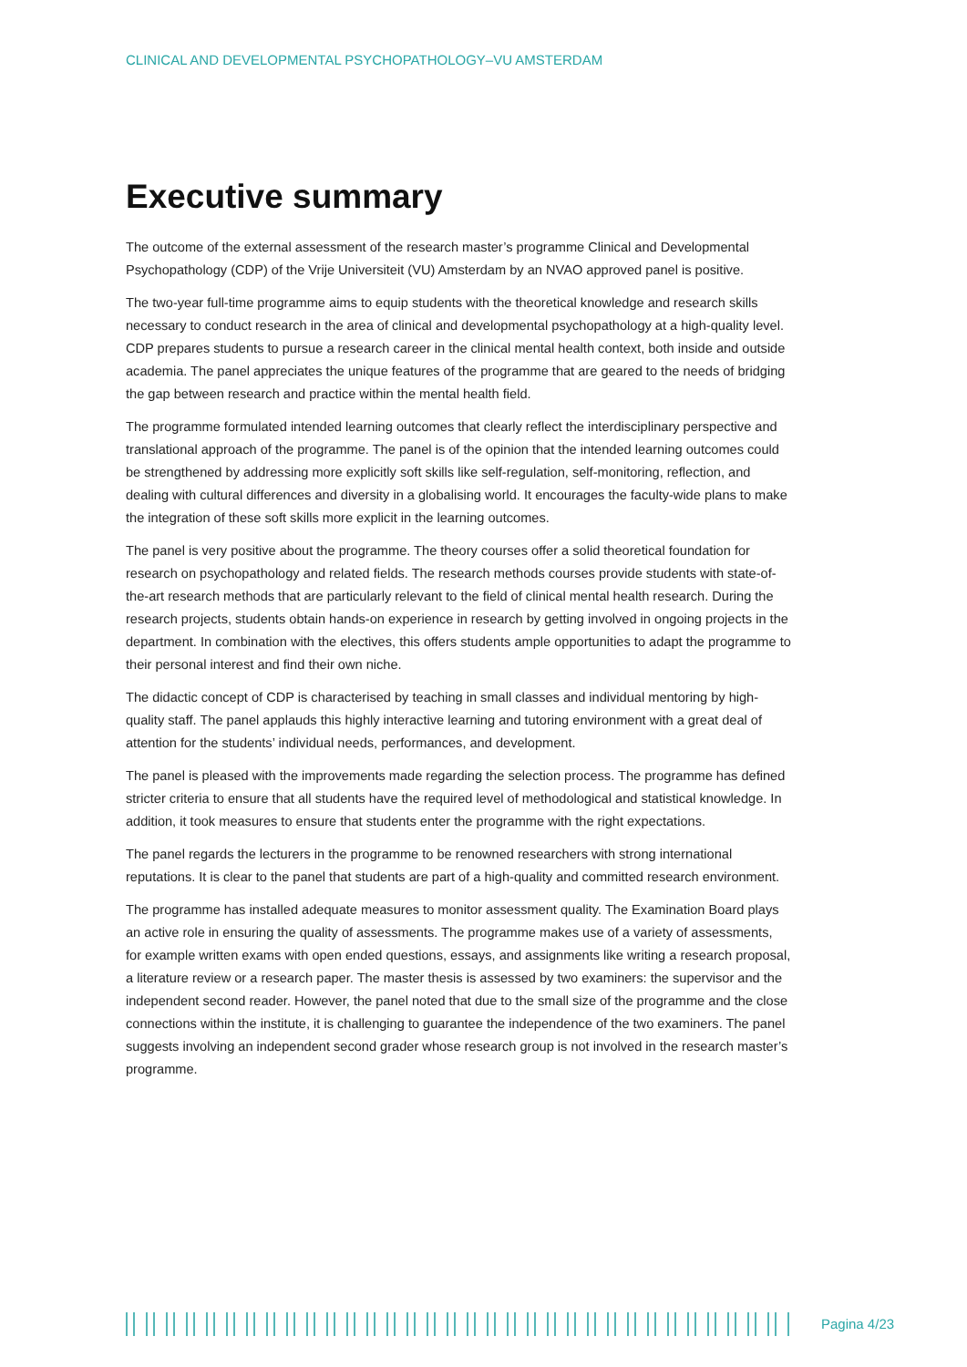CLINICAL AND DEVELOPMENTAL PSYCHOPATHOLOGY–VU AMSTERDAM
Executive summary
The outcome of the external assessment of the research master’s programme Clinical and Developmental Psychopathology (CDP) of the Vrije Universiteit (VU) Amsterdam by an NVAO approved panel is positive.
The two-year full-time programme aims to equip students with the theoretical knowledge and research skills necessary to conduct research in the area of clinical and developmental psychopathology at a high-quality level. CDP prepares students to pursue a research career in the clinical mental health context, both inside and outside academia. The panel appreciates the unique features of the programme that are geared to the needs of bridging the gap between research and practice within the mental health field.
The programme formulated intended learning outcomes that clearly reflect the interdisciplinary perspective and translational approach of the programme. The panel is of the opinion that the intended learning outcomes could be strengthened by addressing more explicitly soft skills like self-regulation, self-monitoring, reflection, and dealing with cultural differences and diversity in a globalising world. It encourages the faculty-wide plans to make the integration of these soft skills more explicit in the learning outcomes.
The panel is very positive about the programme. The theory courses offer a solid theoretical foundation for research on psychopathology and related fields. The research methods courses provide students with state-of-the-art research methods that are particularly relevant to the field of clinical mental health research. During the research projects, students obtain hands-on experience in research by getting involved in ongoing projects in the department. In combination with the electives, this offers students ample opportunities to adapt the programme to their personal interest and find their own niche.
The didactic concept of CDP is characterised by teaching in small classes and individual mentoring by high-quality staff. The panel applauds this highly interactive learning and tutoring environment with a great deal of attention for the students’ individual needs, performances, and development.
The panel is pleased with the improvements made regarding the selection process. The programme has defined stricter criteria to ensure that all students have the required level of methodological and statistical knowledge. In addition, it took measures to ensure that students enter the programme with the right expectations.
The panel regards the lecturers in the programme to be renowned researchers with strong international reputations. It is clear to the panel that students are part of a high-quality and committed research environment.
The programme has installed adequate measures to monitor assessment quality. The Examination Board plays an active role in ensuring the quality of assessments. The programme makes use of a variety of assessments, for example written exams with open ended questions, essays, and assignments like writing a research proposal, a literature review or a research paper. The master thesis is assessed by two examiners: the supervisor and the independent second reader. However, the panel noted that due to the small size of the programme and the close connections within the institute, it is challenging to guarantee the independence of the two examiners. The panel suggests involving an independent second grader whose research group is not involved in the research master’s programme.
Pagina 4/23